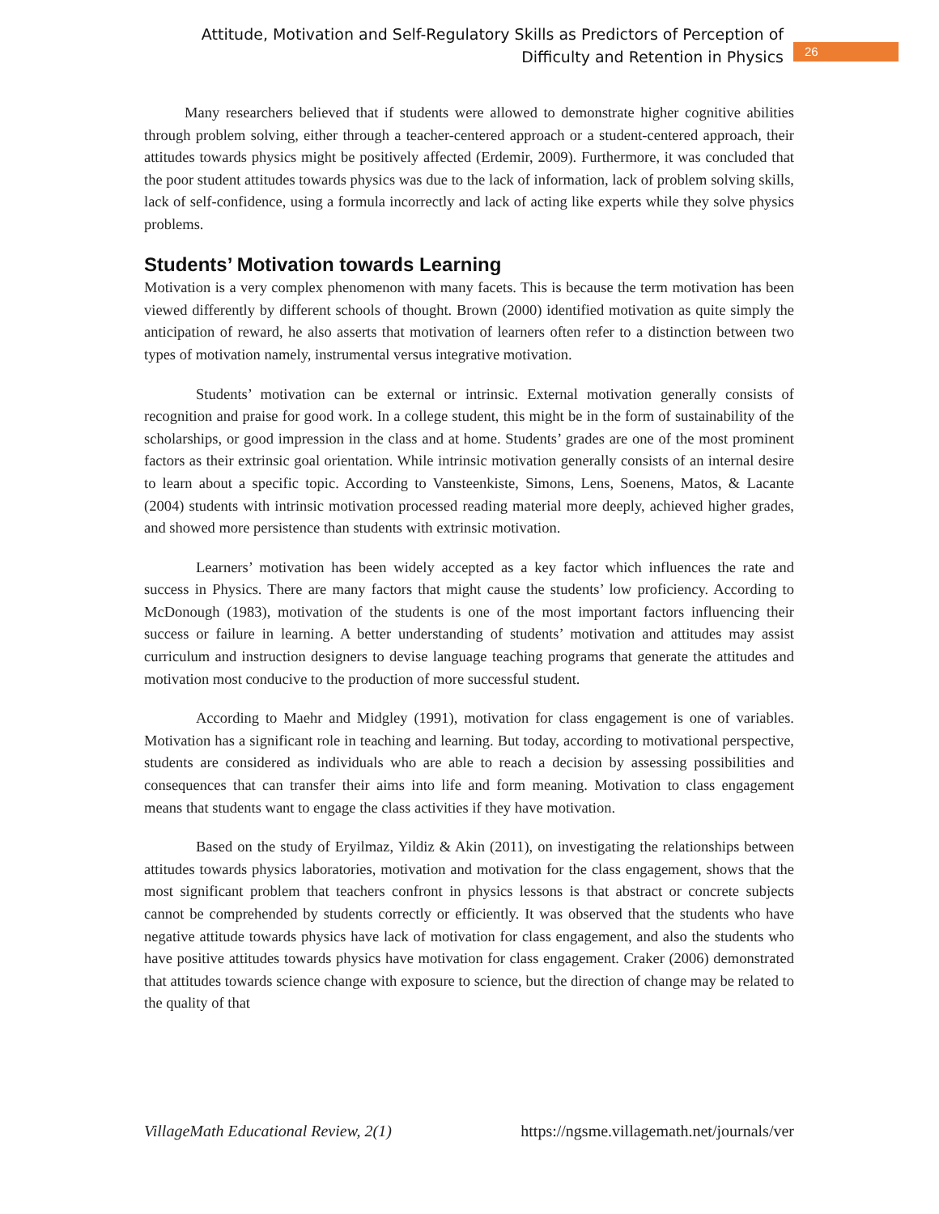Attitude, Motivation and Self-Regulatory Skills as Predictors of Perception of
Difficulty and Retention in Physics
26
Many researchers believed that if students were allowed to demonstrate higher cognitive abilities through problem solving, either through a teacher-centered approach or a student-centered approach, their attitudes towards physics might be positively affected (Erdemir, 2009). Furthermore, it was concluded that the poor student attitudes towards physics was due to the lack of information, lack of problem solving skills, lack of self-confidence, using a formula incorrectly and lack of acting like experts while they solve physics problems.
Students’ Motivation towards Learning
Motivation is a very complex phenomenon with many facets. This is because the term motivation has been viewed differently by different schools of thought. Brown (2000) identified motivation as quite simply the anticipation of reward, he also asserts that motivation of learners often refer to a distinction between two types of motivation namely, instrumental versus integrative motivation.
Students’ motivation can be external or intrinsic. External motivation generally consists of recognition and praise for good work. In a college student, this might be in the form of sustainability of the scholarships, or good impression in the class and at home. Students’ grades are one of the most prominent factors as their extrinsic goal orientation. While intrinsic motivation generally consists of an internal desire to learn about a specific topic. According to Vansteenkiste, Simons, Lens, Soenens, Matos, & Lacante (2004) students with intrinsic motivation processed reading material more deeply, achieved higher grades, and showed more persistence than students with extrinsic motivation.
Learners’ motivation has been widely accepted as a key factor which influences the rate and success in Physics. There are many factors that might cause the students’ low proficiency. According to McDonough (1983), motivation of the students is one of the most important factors influencing their success or failure in learning. A better understanding of students’ motivation and attitudes may assist curriculum and instruction designers to devise language teaching programs that generate the attitudes and motivation most conducive to the production of more successful student.
According to Maehr and Midgley (1991), motivation for class engagement is one of variables. Motivation has a significant role in teaching and learning. But today, according to motivational perspective, students are considered as individuals who are able to reach a decision by assessing possibilities and consequences that can transfer their aims into life and form meaning. Motivation to class engagement means that students want to engage the class activities if they have motivation.
Based on the study of Eryilmaz, Yildiz & Akin (2011), on investigating the relationships between attitudes towards physics laboratories, motivation and motivation for the class engagement, shows that the most significant problem that teachers confront in physics lessons is that abstract or concrete subjects cannot be comprehended by students correctly or efficiently. It was observed that the students who have negative attitude towards physics have lack of motivation for class engagement, and also the students who have positive attitudes towards physics have motivation for class engagement. Craker (2006) demonstrated that attitudes towards science change with exposure to science, but the direction of change may be related to the quality of that
VillageMath Educational Review, 2(1) https://ngsme.villagemath.net/journals/ver